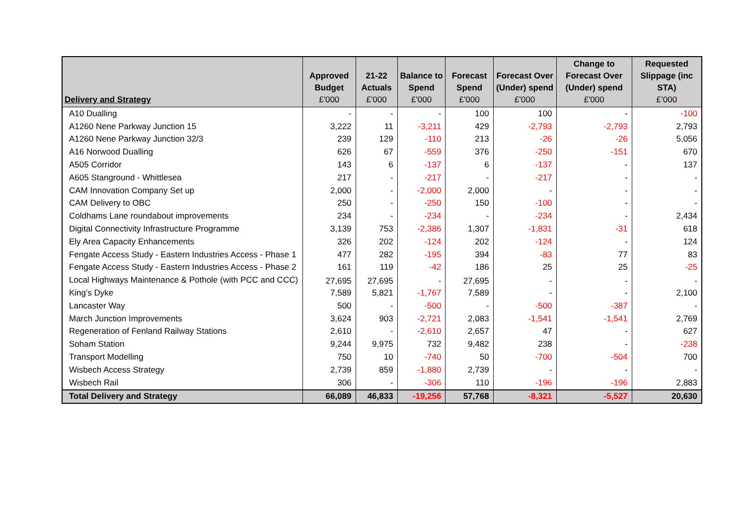| Delivery and Strategy | Approved Budget £'000 | 21-22 Actuals £'000 | Balance to Spend £'000 | Forecast Spend £'000 | Forecast Over (Under) spend £'000 | Change to Forecast Over (Under) spend £'000 | Requested Slippage (inc STA) £’000 |
| --- | --- | --- | --- | --- | --- | --- | --- |
| A10 Dualling | - | - | - | 100 | 100 | - | -100 |
| A1260 Nene Parkway Junction 15 | 3,222 | 11 | -3,211 | 429 | -2,793 | -2,793 | 2,793 |
| A1260 Nene Parkway Junction 32/3 | 239 | 129 | -110 | 213 | -26 | -26 | 5,056 |
| A16 Norwood Dualling | 626 | 67 | -559 | 376 | -250 | -151 | 670 |
| A505 Corridor | 143 | 6 | -137 | 6 | -137 | - | 137 |
| A605 Stanground - Whittlesea | 217 | - | -217 | - | -217 | - | - |
| CAM Innovation Company Set up | 2,000 | - | -2,000 | 2,000 | - | - | - |
| CAM Delivery to OBC | 250 | - | -250 | 150 | -100 | - | - |
| Coldhams Lane roundabout improvements | 234 | - | -234 | - | -234 | - | 2,434 |
| Digital Connectivity Infrastructure Programme | 3,139 | 753 | -2,386 | 1,307 | -1,831 | -31 | 618 |
| Ely Area Capacity Enhancements | 326 | 202 | -124 | 202 | -124 | - | 124 |
| Fengate Access Study - Eastern Industries Access - Phase 1 | 477 | 282 | -195 | 394 | -83 | 77 | 83 |
| Fengate Access Study - Eastern Industries Access - Phase 2 | 161 | 119 | -42 | 186 | 25 | 25 | -25 |
| Local Highways Maintenance & Pothole (with PCC and CCC) | 27,695 | 27,695 | - | 27,695 | - | - | - |
| King's Dyke | 7,589 | 5,821 | -1,767 | 7,589 | - | - | 2,100 |
| Lancaster Way | 500 | - | -500 | - | -500 | -387 | - |
| March Junction Improvements | 3,624 | 903 | -2,721 | 2,083 | -1,541 | -1,541 | 2,769 |
| Regeneration of Fenland Railway Stations | 2,610 | - | -2,610 | 2,657 | 47 | - | 627 |
| Soham Station | 9,244 | 9,975 | 732 | 9,482 | 238 | - | -238 |
| Transport Modelling | 750 | 10 | -740 | 50 | -700 | -504 | 700 |
| Wisbech Access Strategy | 2,739 | 859 | -1,880 | 2,739 | - | - | - |
| Wisbech Rail | 306 | - | -306 | 110 | -196 | -196 | 2,883 |
| Total Delivery and Strategy | 66,089 | 46,833 | -19,256 | 57,768 | -8,321 | -5,527 | 20,630 |